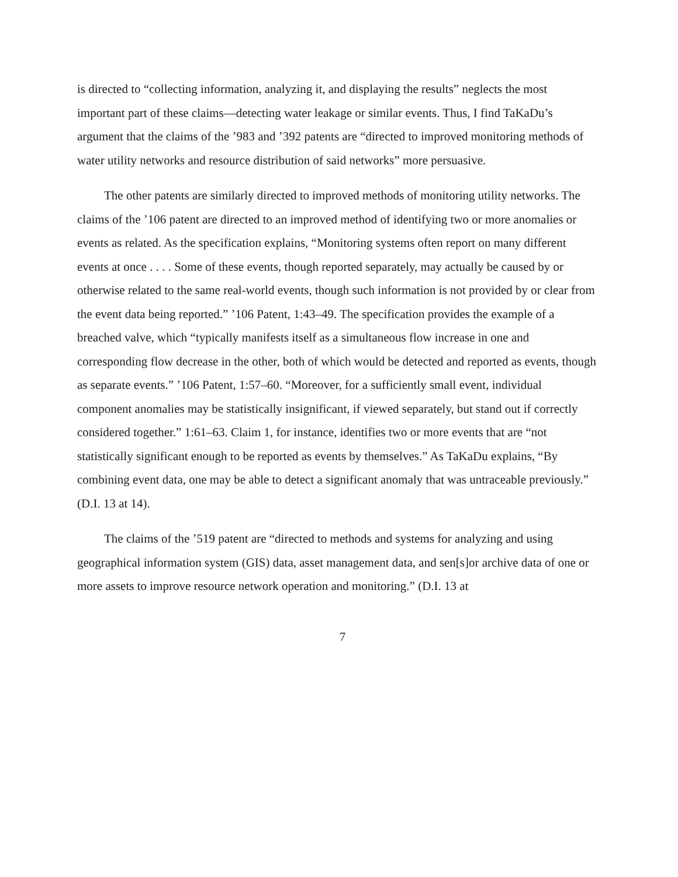is directed to “collecting information, analyzing it, and displaying the results” neglects the most important part of these claims—detecting water leakage or similar events. Thus, I find TaKaDu’s argument that the claims of the ’983 and ’392 patents are “directed to improved monitoring methods of water utility networks and resource distribution of said networks” more persuasive.
The other patents are similarly directed to improved methods of monitoring utility networks. The claims of the ’106 patent are directed to an improved method of identifying two or more anomalies or events as related. As the specification explains, “Monitoring systems often report on many different events at once . . . . Some of these events, though reported separately, may actually be caused by or otherwise related to the same real-world events, though such information is not provided by or clear from the event data being reported.” ’106 Patent, 1:43–49. The specification provides the example of a breached valve, which “typically manifests itself as a simultaneous flow increase in one and corresponding flow decrease in the other, both of which would be detected and reported as events, though as separate events.” ’106 Patent, 1:57–60. “Moreover, for a sufficiently small event, individual component anomalies may be statistically insignificant, if viewed separately, but stand out if correctly considered together.” 1:61–63. Claim 1, for instance, identifies two or more events that are “not statistically significant enough to be reported as events by themselves.” As TaKaDu explains, “By combining event data, one may be able to detect a significant anomaly that was untraceable previously.” (D.I. 13 at 14).
The claims of the ’519 patent are “directed to methods and systems for analyzing and using geographical information system (GIS) data, asset management data, and sen[s]or archive data of one or more assets to improve resource network operation and monitoring.” (D.I. 13 at
7